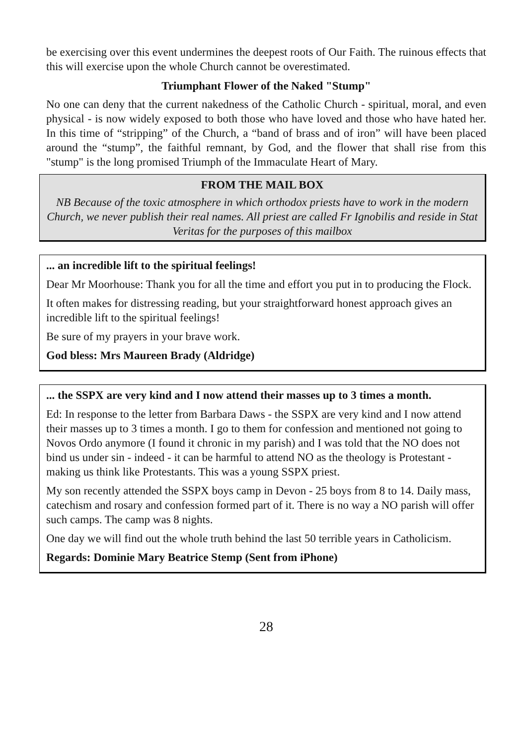be exercising over this event undermines the deepest roots of Our Faith. The ruinous effects that this will exercise upon the whole Church cannot be overestimated.
Triumphant Flower of the Naked "Stump"
No one can deny that the current nakedness of the Catholic Church - spiritual, moral, and even physical - is now widely exposed to both those who have loved and those who have hated her. In this time of “stripping” of the Church, a “band of brass and of iron” will have been placed around the “stump”, the faithful remnant, by God, and the flower that shall rise from this "stump" is the long promised Triumph of the Immaculate Heart of Mary.
FROM THE MAIL BOX
NB Because of the toxic atmosphere in which orthodox priests have to work in the modern Church, we never publish their real names. All priest are called Fr Ignobilis and reside in Stat Veritas for the purposes of this mailbox
... an incredible lift to the spiritual feelings!
Dear Mr Moorhouse: Thank you for all the time and effort you put in to producing the Flock.
It often makes for distressing reading, but your straightforward honest approach gives an incredible lift to the spiritual feelings!
Be sure of my prayers in your brave work.
God bless: Mrs Maureen Brady (Aldridge)
... the SSPX are very kind and I now attend their masses up to 3 times a month.
Ed: In response to the letter from Barbara Daws - the SSPX are very kind and I now attend their masses up to 3 times a month. I go to them for confession and mentioned not going to Novos Ordo anymore (I found it chronic in my parish) and I was told that the NO does not bind us under sin - indeed - it can be harmful to attend NO as the theology is Protestant - making us think like Protestants. This was a young SSPX priest.
My son recently attended the SSPX boys camp in Devon - 25 boys from 8 to 14. Daily mass, catechism and rosary and confession formed part of it. There is no way a NO parish will offer such camps. The camp was 8 nights.
One day we will find out the whole truth behind the last 50 terrible years in Catholicism.
Regards: Dominie Mary Beatrice Stemp (Sent from iPhone)
28